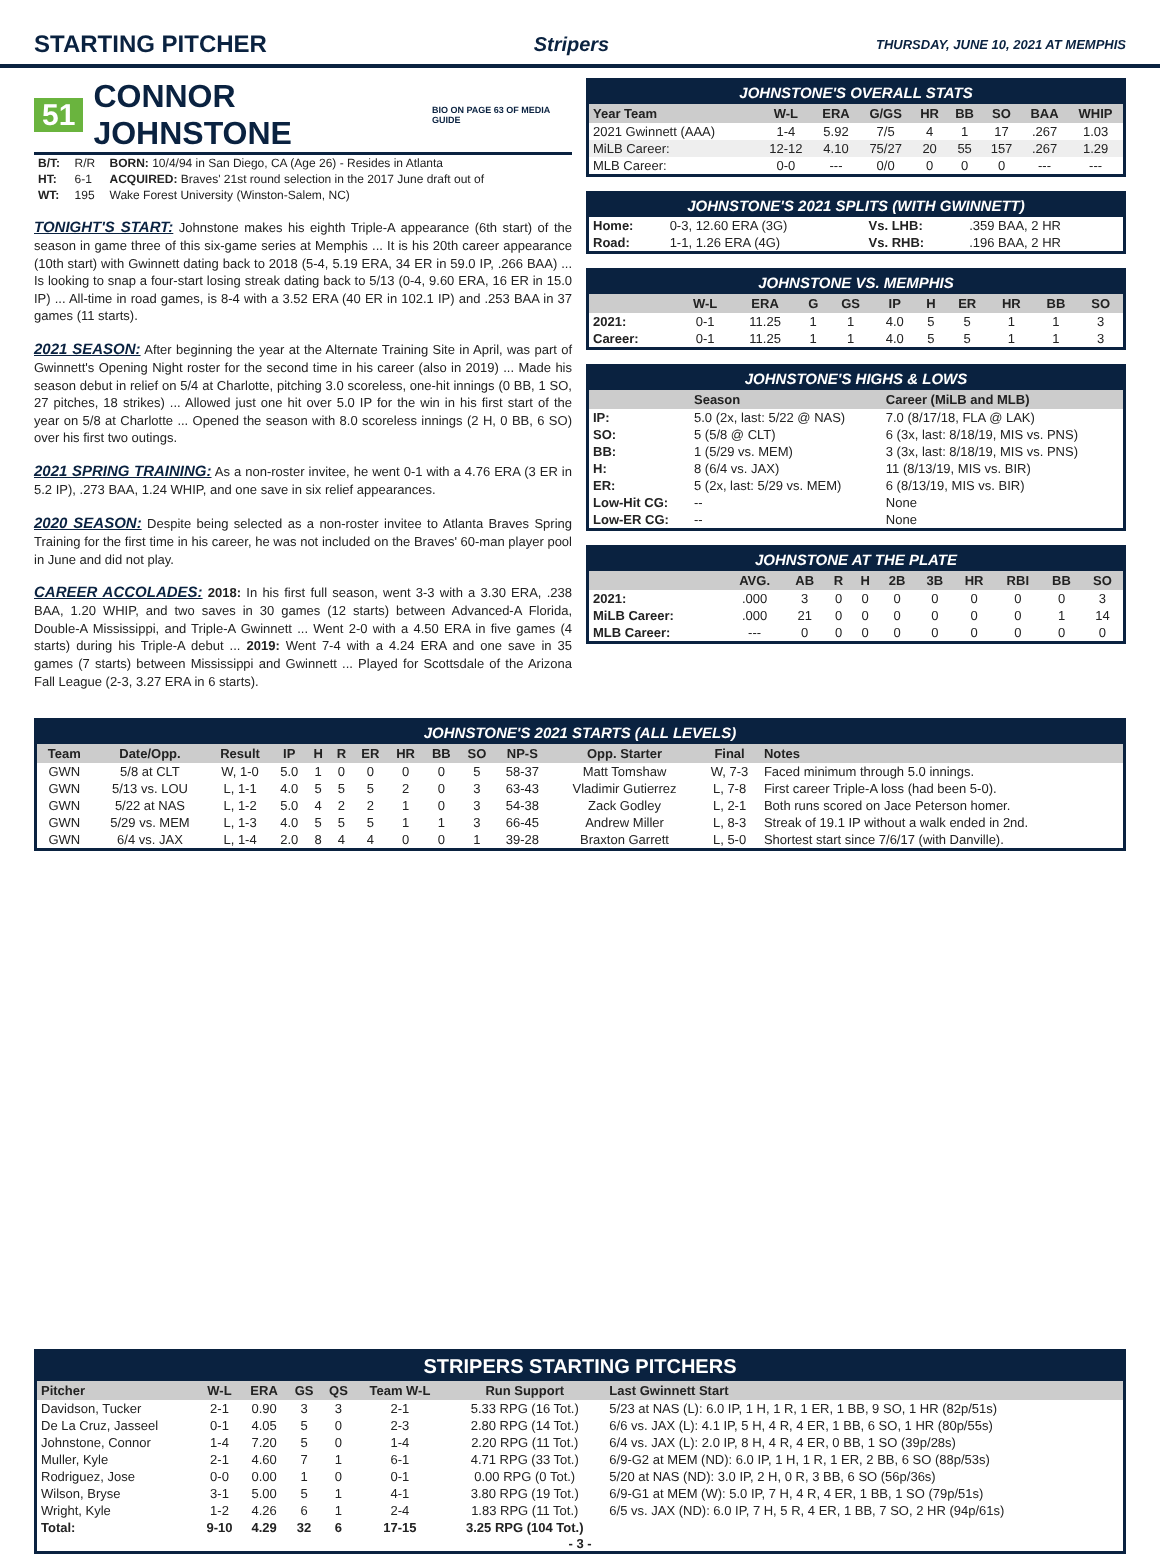STARTING PITCHER
Stripers THURSDAY, JUNE 10, 2021 AT MEMPHIS
51 CONNOR JOHNSTONE BIO ON PAGE 63 OF MEDIA GUIDE
| B/T: | R/R | BORN: 10/4/94 in San Diego, CA (Age 26) - Resides in Atlanta |
| HT: | 6-1 | ACQUIRED: Braves' 21st round selection in the 2017 June draft out of |
| WT: | 195 | Wake Forest University (Winston-Salem, NC) |
TONIGHT'S START: Johnstone makes his eighth Triple-A appearance (6th start) of the season in game three of this six-game series at Memphis ... It is his 20th career appearance (10th start) with Gwinnett dating back to 2018 (5-4, 5.19 ERA, 34 ER in 59.0 IP, .266 BAA) ... Is looking to snap a four-start losing streak dating back to 5/13 (0-4, 9.60 ERA, 16 ER in 15.0 IP) ... All-time in road games, is 8-4 with a 3.52 ERA (40 ER in 102.1 IP) and .253 BAA in 37 games (11 starts).
2021 SEASON: After beginning the year at the Alternate Training Site in April, was part of Gwinnett's Opening Night roster for the second time in his career (also in 2019) ... Made his season debut in relief on 5/4 at Charlotte, pitching 3.0 scoreless, one-hit innings (0 BB, 1 SO, 27 pitches, 18 strikes) ... Allowed just one hit over 5.0 IP for the win in his first start of the year on 5/8 at Charlotte ... Opened the season with 8.0 scoreless innings (2 H, 0 BB, 6 SO) over his first two outings.
2021 SPRING TRAINING: As a non-roster invitee, he went 0-1 with a 4.76 ERA (3 ER in 5.2 IP), .273 BAA, 1.24 WHIP, and one save in six relief appearances.
2020 SEASON: Despite being selected as a non-roster invitee to Atlanta Braves Spring Training for the first time in his career, he was not included on the Braves' 60-man player pool in June and did not play.
CAREER ACCOLADES: 2018: In his first full season, went 3-3 with a 3.30 ERA, .238 BAA, 1.20 WHIP, and two saves in 30 games (12 starts) between Advanced-A Florida, Double-A Mississippi, and Triple-A Gwinnett ... Went 2-0 with a 4.50 ERA in five games (4 starts) during his Triple-A debut ... 2019: Went 7-4 with a 4.24 ERA and one save in 35 games (7 starts) between Mississippi and Gwinnett ... Played for Scottsdale of the Arizona Fall League (2-3, 3.27 ERA in 6 starts).
JOHNSTONE'S OVERALL STATS
| Year Team | W-L | ERA | G/GS | HR | BB | SO | BAA | WHIP |
| --- | --- | --- | --- | --- | --- | --- | --- | --- |
| 2021 Gwinnett (AAA) | 1-4 | 5.92 | 7/5 | 4 | 1 | 17 | .267 | 1.03 |
| MiLB Career: | 12-12 | 4.10 | 75/27 | 20 | 55 | 157 | .267 | 1.29 |
| MLB Career: | 0-0 | --- | 0/0 | 0 | 0 | 0 | --- | --- |
JOHNSTONE'S 2021 SPLITS (WITH GWINNETT)
| Home: | 0-3, 12.60 ERA (3G) | Vs. LHB: | .359 BAA, 2 HR |
| Road: | 1-1, 1.26 ERA (4G) | Vs. RHB: | .196 BAA, 2 HR |
JOHNSTONE VS. MEMPHIS
| | W-L | ERA | G | GS | IP | H | ER | HR | BB | SO |
| --- | --- | --- | --- | --- | --- | --- | --- | --- | --- | --- |
| 2021: | 0-1 | 11.25 | 1 | 1 | 4.0 | 5 | 5 | 1 | 1 | 3 |
| Career: | 0-1 | 11.25 | 1 | 1 | 4.0 | 5 | 5 | 1 | 1 | 3 |
JOHNSTONE'S HIGHS & LOWS
| | Season | Career (MiLB and MLB) |
| --- | --- | --- |
| IP: | 5.0 (2x, last: 5/22 @ NAS) | 7.0 (8/17/18, FLA @ LAK) |
| SO: | 5 (5/8 @ CLT) | 6 (3x, last: 8/18/19, MIS vs. PNS) |
| BB: | 1 (5/29 vs. MEM) | 3 (3x, last: 8/18/19, MIS vs. PNS) |
| H: | 8 (6/4 vs. JAX) | 11 (8/13/19, MIS vs. BIR) |
| ER: | 5 (2x, last: 5/29 vs. MEM) | 6 (8/13/19, MIS vs. BIR) |
| Low-Hit CG: | -- | None |
| Low-ER CG: | -- | None |
JOHNSTONE AT THE PLATE
| | AVG. | AB | R | H | 2B | 3B | HR | RBI | BB | SO |
| --- | --- | --- | --- | --- | --- | --- | --- | --- | --- | --- |
| 2021: | .000 | 3 | 0 | 0 | 0 | 0 | 0 | 0 | 0 | 3 |
| MiLB Career: | .000 | 21 | 0 | 0 | 0 | 0 | 0 | 0 | 1 | 14 |
| MLB Career: | --- | 0 | 0 | 0 | 0 | 0 | 0 | 0 | 0 | 0 |
JOHNSTONE'S 2021 STARTS (ALL LEVELS)
| Team | Date/Opp. | Result | IP | H | R | ER | HR | BB | SO | NP-S | Opp. Starter | Final | Notes |
| --- | --- | --- | --- | --- | --- | --- | --- | --- | --- | --- | --- | --- | --- |
| GWN | 5/8 at CLT | W, 1-0 | 5.0 | 1 | 0 | 0 | 0 | 0 | 5 | 58-37 | Matt Tomshaw | W, 7-3 | Faced minimum through 5.0 innings. |
| GWN | 5/13 vs. LOU | L, 1-1 | 4.0 | 5 | 5 | 5 | 2 | 0 | 3 | 63-43 | Vladimir Gutierrez | L, 7-8 | First career Triple-A loss (had been 5-0). |
| GWN | 5/22 at NAS | L, 1-2 | 5.0 | 4 | 2 | 2 | 1 | 0 | 3 | 54-38 | Zack Godley | L, 2-1 | Both runs scored on Jace Peterson homer. |
| GWN | 5/29 vs. MEM | L, 1-3 | 4.0 | 5 | 5 | 5 | 1 | 1 | 3 | 66-45 | Andrew Miller | L, 8-3 | Streak of 19.1 IP without a walk ended in 2nd. |
| GWN | 6/4 vs. JAX | L, 1-4 | 2.0 | 8 | 4 | 4 | 0 | 0 | 1 | 39-28 | Braxton Garrett | L, 5-0 | Shortest start since 7/6/17 (with Danville). |
STRIPERS STARTING PITCHERS
| Pitcher | W-L | ERA | GS | QS | Team W-L | Run Support | Last Gwinnett Start |
| --- | --- | --- | --- | --- | --- | --- | --- |
| Davidson, Tucker | 2-1 | 0.90 | 3 | 3 | 2-1 | 5.33 RPG (16 Tot.) | 5/23 at NAS (L): 6.0 IP, 1 H, 1 R, 1 ER, 1 BB, 9 SO, 1 HR (82p/51s) |
| De La Cruz, Jasseel | 0-1 | 4.05 | 5 | 0 | 2-3 | 2.80 RPG (14 Tot.) | 6/6 vs. JAX (L): 4.1 IP, 5 H, 4 R, 4 ER, 1 BB, 6 SO, 1 HR (80p/55s) |
| Johnstone, Connor | 1-4 | 7.20 | 5 | 0 | 1-4 | 2.20 RPG (11 Tot.) | 6/4 vs. JAX (L): 2.0 IP, 8 H, 4 R, 4 ER, 0 BB, 1 SO (39p/28s) |
| Muller, Kyle | 2-1 | 4.60 | 7 | 1 | 6-1 | 4.71 RPG (33 Tot.) | 6/9-G2 at MEM (ND): 6.0 IP, 1 H, 1 R, 1 ER, 2 BB, 6 SO (88p/53s) |
| Rodriguez, Jose | 0-0 | 0.00 | 1 | 0 | 0-1 | 0.00 RPG (0 Tot.) | 5/20 at NAS (ND): 3.0 IP, 2 H, 0 R, 3 BB, 6 SO (56p/36s) |
| Wilson, Bryse | 3-1 | 5.00 | 5 | 1 | 4-1 | 3.80 RPG (19 Tot.) | 6/9-G1 at MEM (W): 5.0 IP, 7 H, 4 R, 4 ER, 1 BB, 1 SO (79p/51s) |
| Wright, Kyle | 1-2 | 4.26 | 6 | 1 | 2-4 | 1.83 RPG (11 Tot.) | 6/5 vs. JAX (ND): 6.0 IP, 7 H, 5 R, 4 ER, 1 BB, 7 SO, 2 HR (94p/61s) |
| Total: | 9-10 | 4.29 | 32 | 6 | 17-15 | 3.25 RPG (104 Tot.) | |
- 3 -